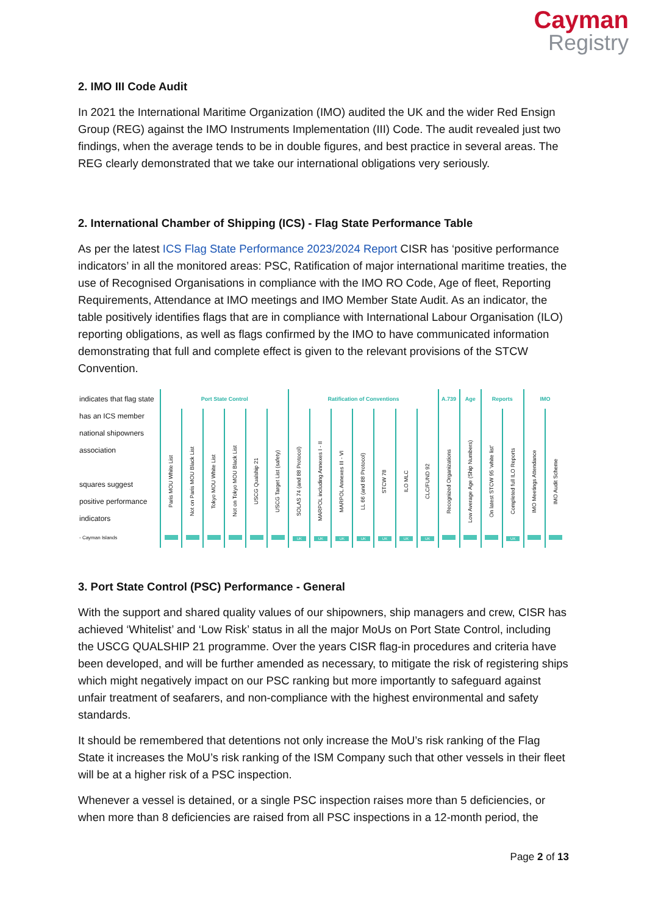Cayman
Registry
2. IMO III Code Audit
In 2021 the International Maritime Organization (IMO) audited the UK and the wider Red Ensign Group (REG) against the IMO Instruments Implementation (III) Code. The audit revealed just two findings, when the average tends to be in double figures, and best practice in several areas. The REG clearly demonstrated that we take our international obligations very seriously.
2. International Chamber of Shipping (ICS) - Flag State Performance Table
As per the latest ICS Flag State Performance 2023/2024 Report CISR has ‘positive performance indicators’ in all the monitored areas: PSC, Ratification of major international maritime treaties, the use of Recognised Organisations in compliance with the IMO RO Code, Age of fleet, Reporting Requirements, Attendance at IMO meetings and IMO Member State Audit. As an indicator, the table positively identifies flags that are in compliance with International Labour Organisation (ILO) reporting obligations, as well as flags confirmed by the IMO to have communicated information demonstrating that full and complete effect is given to the relevant provisions of the STCW Convention.
| indicates that flag state has an ICS member national shipowners association squares suggest positive performance indicators | Port State Control | | | | | | Ratification of Conventions | | | | | | | A.739 | Age | Reports | | IMO | |
| | Paris MOU White List | Not on Paris MOU Black List | Tokyo MOU White List | Not on Tokyo MOU Black List | USCG Qualship 21 | USCG Target List (safety) | SOLAS 74 (and 88 Protocol) | MARPOL including Annexes I - II | MARPOL Annexes III - VI | LL 66 (and 88 Protocol) | STCW 78 | ILO MLC | CLC/FUND 92 | Recognized Organizations | Low Average Age (Ship Numbers) | On latest STCW 95 'white list' | Completed full ILO Reports | IMO Meetings Attendance | IMO Audit Scheme |
| - Cayman Islands | | | | | | | UK | UK | UK | UK | UK | UK | UK | | | | UK | | |
3. Port State Control (PSC) Performance - General
With the support and shared quality values of our shipowners, ship managers and crew, CISR has achieved ‘Whitelist’ and ‘Low Risk’ status in all the major MoUs on Port State Control, including the USCG QUALSHIP 21 programme. Over the years CISR flag-in procedures and criteria have been developed, and will be further amended as necessary, to mitigate the risk of registering ships which might negatively impact on our PSC ranking but more importantly to safeguard against unfair treatment of seafarers, and non-compliance with the highest environmental and safety standards.
It should be remembered that detentions not only increase the MoU’s risk ranking of the Flag State it increases the MoU’s risk ranking of the ISM Company such that other vessels in their fleet will be at a higher risk of a PSC inspection.
Whenever a vessel is detained, or a single PSC inspection raises more than 5 deficiencies, or when more than 8 deficiencies are raised from all PSC inspections in a 12-month period, the
Page 2 of 13